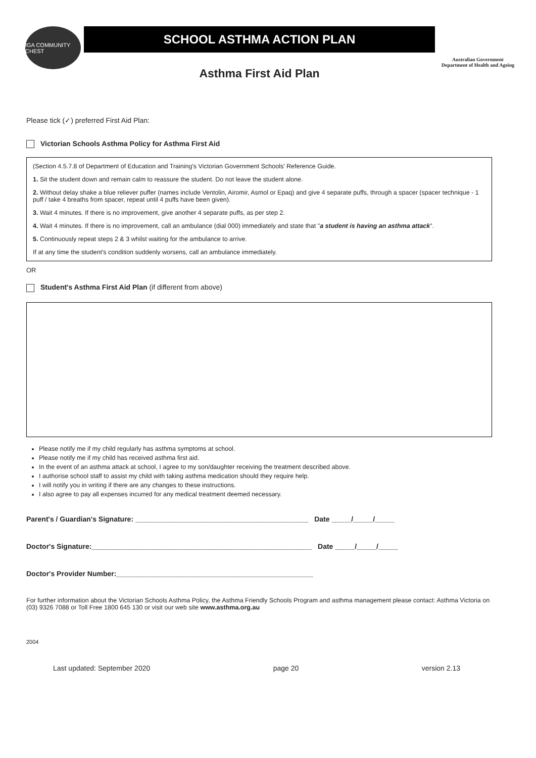IGA COMMUNITY CHEST
SCHOOL ASTHMA ACTION PLAN
Asthma First Aid Plan
Australian Government
Department of Health and Ageing
Please tick (✓) preferred First Aid Plan:
Victorian Schools Asthma Policy for Asthma First Aid
(Section 4.5.7.8 of Department of Education and Training's Victorian Government Schools' Reference Guide.
1. Sit the student down and remain calm to reassure the student. Do not leave the student alone.
2. Without delay shake a blue reliever puffer (names include Ventolin, Airomir, Asmol or Epaq) and give 4 separate puffs, through a spacer (spacer technique - 1 puff / take 4 breaths from spacer, repeat until 4 puffs have been given).
3. Wait 4 minutes. If there is no improvement, give another 4 separate puffs, as per step 2.
4. Wait 4 minutes. If there is no improvement, call an ambulance (dial 000) immediately and state that "a student is having an asthma attack".
5. Continuously repeat steps 2 & 3 whilst waiting for the ambulance to arrive.
If at any time the student's condition suddenly worsens, call an ambulance immediately.
OR
Student's Asthma First Aid Plan (if different from above)
Please notify me if my child regularly has asthma symptoms at school.
Please notify me if my child has received asthma first aid.
In the event of an asthma attack at school, I agree to my son/daughter receiving the treatment described above.
I authorise school staff to assist my child with taking asthma medication should they require help.
I will notify you in writing if there are any changes to these instructions.
I also agree to pay all expenses incurred for any medical treatment deemed necessary.
Parent's / Guardian's Signature: ____________________________________________ Date _____/_____/_____
Doctor's Signature:________________________________________________________ Date _____/_____/_____
Doctor's Provider Number:__________________________________________________
For further information about the Victorian Schools Asthma Policy, the Asthma Friendly Schools Program and asthma management please contact: Asthma Victoria on (03) 9326 7088 or Toll Free 1800 645 130 or visit our web site www.asthma.org.au
2004
Last updated: September 2020 page 20 version 2.13